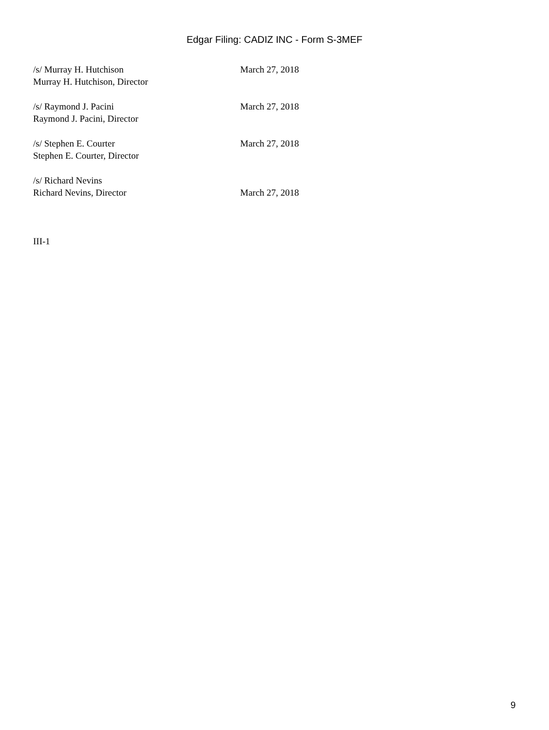Edgar Filing: CADIZ INC - Form S-3MEF
/s/ Murray H. Hutchison March 27, 2018
Murray H. Hutchison, Director
/s/ Raymond J. Pacini March 27, 2018
Raymond J. Pacini, Director
/s/ Stephen E. Courter March 27, 2018
Stephen E. Courter, Director
/s/ Richard Nevins
Richard Nevins, Director March 27, 2018
III-1
9